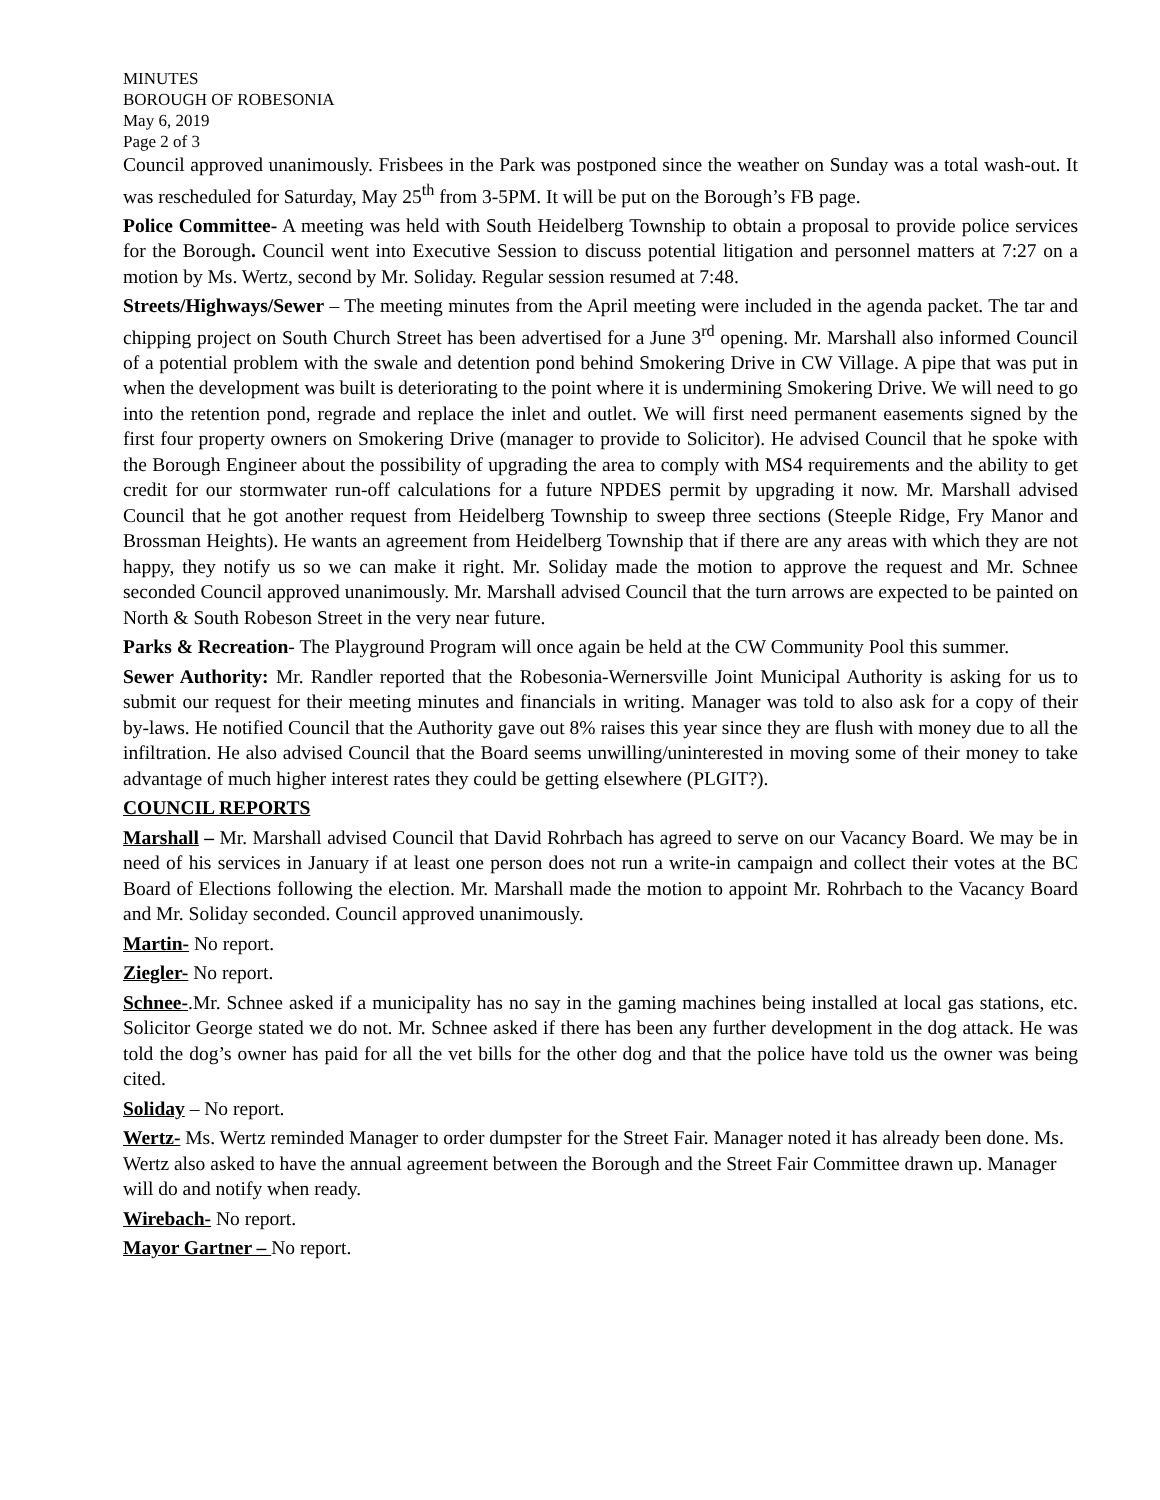MINUTES
BOROUGH OF ROBESONIA
May 6, 2019
Page 2 of 3
Council approved unanimously. Frisbees in the Park was postponed since the weather on Sunday was a total wash-out. It was rescheduled for Saturday, May 25<sup>th</sup> from 3-5PM. It will be put on the Borough’s FB page.
Police Committee- A meeting was held with South Heidelberg Township to obtain a proposal to provide police services for the Borough. Council went into Executive Session to discuss potential litigation and personnel matters at 7:27 on a motion by Ms. Wertz, second by Mr. Soliday. Regular session resumed at 7:48.
Streets/Highways/Sewer – The meeting minutes from the April meeting were included in the agenda packet. The tar and chipping project on South Church Street has been advertised for a June 3<sup>rd</sup> opening. Mr. Marshall also informed Council of a potential problem with the swale and detention pond behind Smokering Drive in CW Village. A pipe that was put in when the development was built is deteriorating to the point where it is undermining Smokering Drive. We will need to go into the retention pond, regrade and replace the inlet and outlet. We will first need permanent easements signed by the first four property owners on Smokering Drive (manager to provide to Solicitor). He advised Council that he spoke with the Borough Engineer about the possibility of upgrading the area to comply with MS4 requirements and the ability to get credit for our stormwater run-off calculations for a future NPDES permit by upgrading it now. Mr. Marshall advised Council that he got another request from Heidelberg Township to sweep three sections (Steeple Ridge, Fry Manor and Brossman Heights). He wants an agreement from Heidelberg Township that if there are any areas with which they are not happy, they notify us so we can make it right. Mr. Soliday made the motion to approve the request and Mr. Schnee seconded Council approved unanimously. Mr. Marshall advised Council that the turn arrows are expected to be painted on North & South Robeson Street in the very near future.
Parks & Recreation- The Playground Program will once again be held at the CW Community Pool this summer.
Sewer Authority: Mr. Randler reported that the Robesonia-Wernersville Joint Municipal Authority is asking for us to submit our request for their meeting minutes and financials in writing. Manager was told to also ask for a copy of their by-laws. He notified Council that the Authority gave out 8% raises this year since they are flush with money due to all the infiltration. He also advised Council that the Board seems unwilling/uninterested in moving some of their money to take advantage of much higher interest rates they could be getting elsewhere (PLGIT?).
COUNCIL REPORTS
Marshall – Mr. Marshall advised Council that David Rohrbach has agreed to serve on our Vacancy Board. We may be in need of his services in January if at least one person does not run a write-in campaign and collect their votes at the BC Board of Elections following the election. Mr. Marshall made the motion to appoint Mr. Rohrbach to the Vacancy Board and Mr. Soliday seconded. Council approved unanimously.
Martin- No report.
Ziegler- No report.
Schnee-.Mr. Schnee asked if a municipality has no say in the gaming machines being installed at local gas stations, etc. Solicitor George stated we do not. Mr. Schnee asked if there has been any further development in the dog attack. He was told the dog’s owner has paid for all the vet bills for the other dog and that the police have told us the owner was being cited.
Soliday – No report.
Wertz- Ms. Wertz reminded Manager to order dumpster for the Street Fair. Manager noted it has already been done. Ms. Wertz also asked to have the annual agreement between the Borough and the Street Fair Committee drawn up. Manager will do and notify when ready.
Wirebach- No report.
Mayor Gartner – No report.